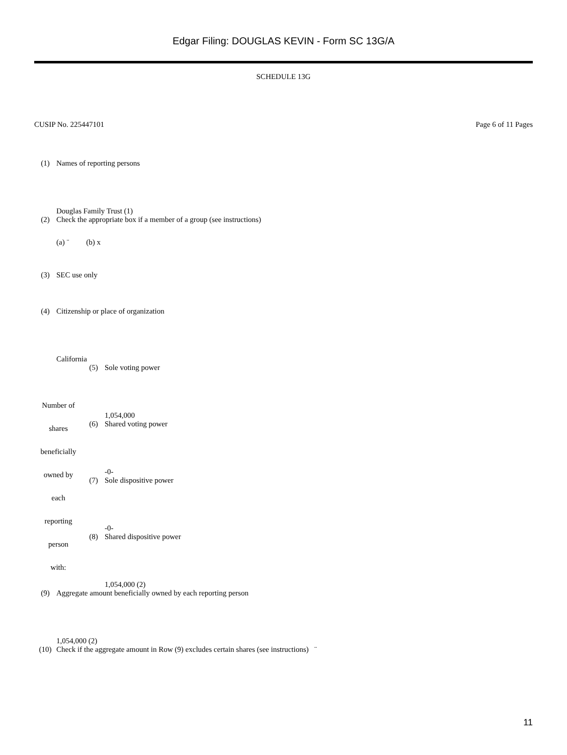Edgar Filing: DOUGLAS KEVIN - Form SC 13G/A
SCHEDULE 13G
CUSIP No. 225447101 Page 6 of 11 Pages
| (1) | Names of reporting persons |
| | Douglas Family Trust (1) |
| (2) | Check the appropriate box if a member of a group (see instructions) (a) ¨ (b) x |
| (3) | SEC use only |
| (4) | Citizenship or place of organization |
| | California |
| Number of shares beneficially owned by each reporting person with: | / (5) / Sole voting power / / / 1,054,000 / / (6) / Shared voting power / / / -0- / / (7) / Sole dispositive power / / / -0- / / (8) / Shared dispositive power / / / 1,054,000 (2) / |
| (9) | Aggregate amount beneficially owned by each reporting person |
| | 1,054,000 (2) |
| (10) | Check if the aggregate amount in Row (9) excludes certain shares (see instructions) ¨ |
11